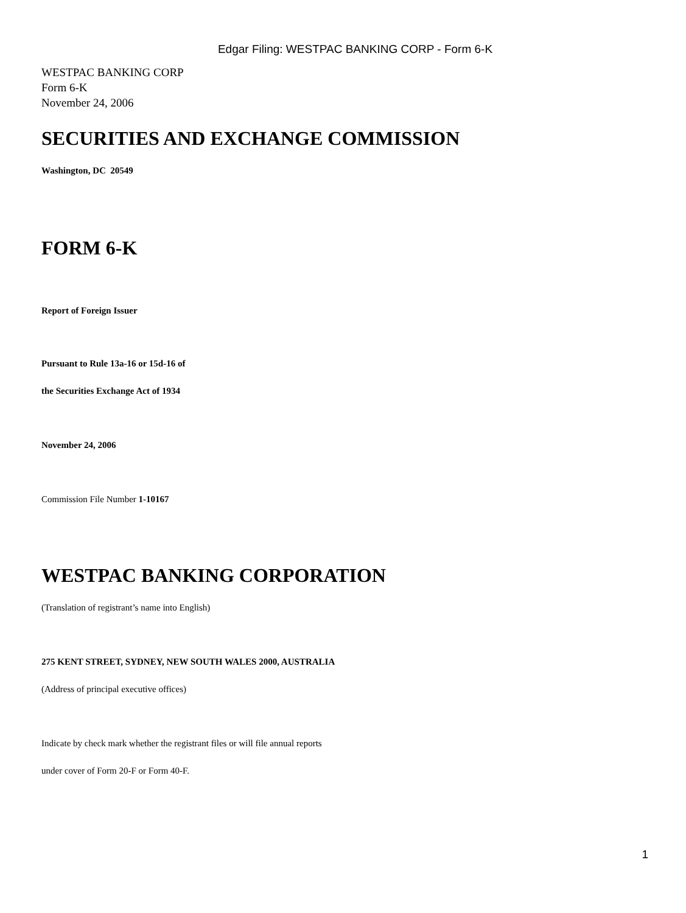Edgar Filing: WESTPAC BANKING CORP - Form 6-K
WESTPAC BANKING CORP
Form 6-K
November 24, 2006
SECURITIES AND EXCHANGE COMMISSION
Washington, DC 20549
FORM 6-K
Report of Foreign Issuer
Pursuant to Rule 13a-16 or 15d-16 of
the Securities Exchange Act of 1934
November 24, 2006
Commission File Number 1-10167
WESTPAC BANKING CORPORATION
(Translation of registrant’s name into English)
275 KENT STREET, SYDNEY, NEW SOUTH WALES 2000, AUSTRALIA
(Address of principal executive offices)
Indicate by check mark whether the registrant files or will file annual reports
under cover of Form 20-F or Form 40-F.
1